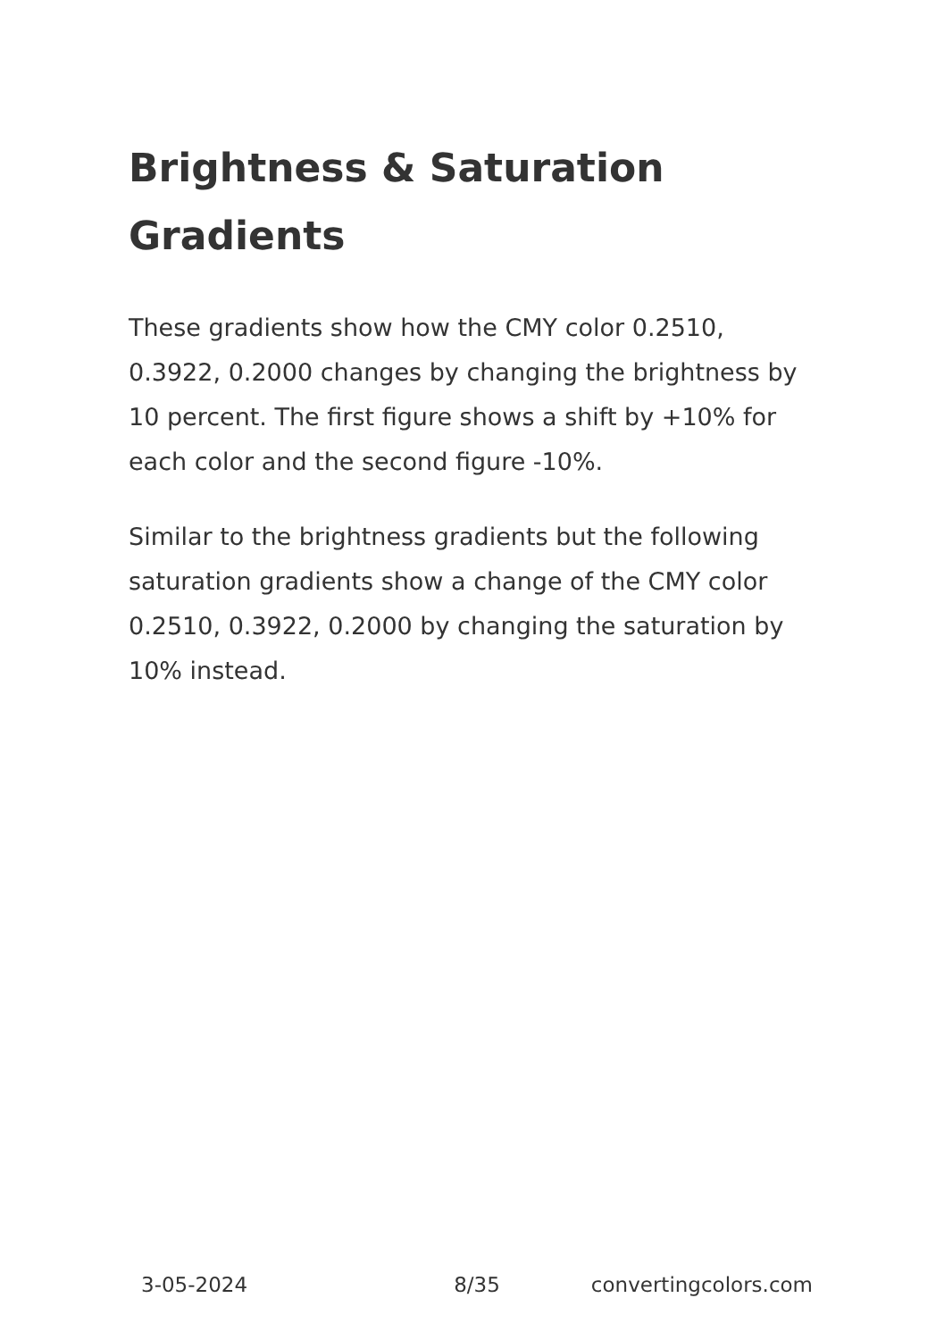Brightness & Saturation Gradients
These gradients show how the CMY color 0.2510, 0.3922, 0.2000 changes by changing the brightness by 10 percent. The first figure shows a shift by +10% for each color and the second figure -10%.
Similar to the brightness gradients but the following saturation gradients show a change of the CMY color 0.2510, 0.3922, 0.2000 by changing the saturation by 10% instead.
3-05-2024 8/35 convertingcolors.com